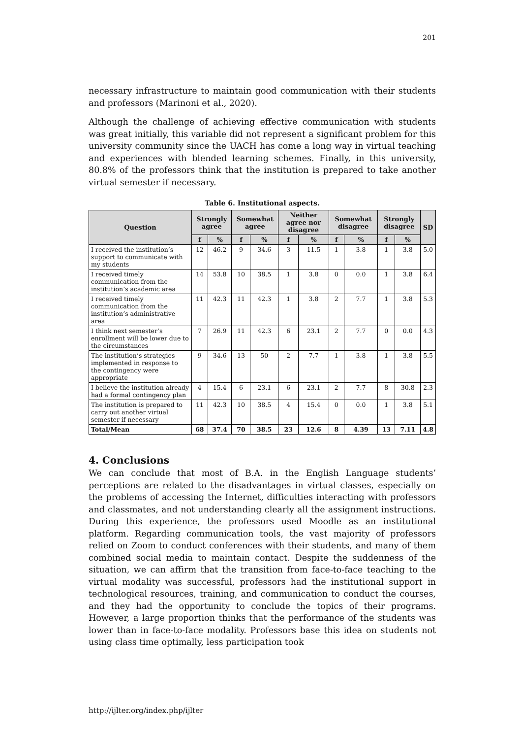201
necessary infrastructure to maintain good communication with their students and professors (Marinoni et al., 2020).
Although the challenge of achieving effective communication with students was great initially, this variable did not represent a significant problem for this university community since the UACH has come a long way in virtual teaching and experiences with blended learning schemes. Finally, in this university, 80.8% of the professors think that the institution is prepared to take another virtual semester if necessary.
Table 6. Institutional aspects.
| Question | Strongly agree | | Somewhat agree | | Neither agree nor disagree | | Somewhat disagree | | Strongly disagree | | SD |
| --- | --- | --- | --- | --- | --- | --- | --- | --- | --- | --- | --- |
| | f | % | f | % | f | % | f | % | f | % | |
| I received the institution’s support to communicate with my students | 12 | 46.2 | 9 | 34.6 | 3 | 11.5 | 1 | 3.8 | 1 | 3.8 | 5.0 |
| I received timely communication from the institution’s academic area | 14 | 53.8 | 10 | 38.5 | 1 | 3.8 | 0 | 0.0 | 1 | 3.8 | 6.4 |
| I received timely communication from the institution’s administrative area | 11 | 42.3 | 11 | 42.3 | 1 | 3.8 | 2 | 7.7 | 1 | 3.8 | 5.3 |
| I think next semester’s enrollment will be lower due to the circumstances | 7 | 26.9 | 11 | 42.3 | 6 | 23.1 | 2 | 7.7 | 0 | 0.0 | 4.3 |
| The institution’s strategies implemented in response to the contingency were appropriate | 9 | 34.6 | 13 | 50 | 2 | 7.7 | 1 | 3.8 | 1 | 3.8 | 5.5 |
| I believe the institution already had a formal contingency plan | 4 | 15.4 | 6 | 23.1 | 6 | 23.1 | 2 | 7.7 | 8 | 30.8 | 2.3 |
| The institution is prepared to carry out another virtual semester if necessary | 11 | 42.3 | 10 | 38.5 | 4 | 15.4 | 0 | 0.0 | 1 | 3.8 | 5.1 |
| Total/Mean | 68 | 37.4 | 70 | 38.5 | 23 | 12.6 | 8 | 4.39 | 13 | 7.11 | 4.8 |
4. Conclusions
We can conclude that most of B.A. in the English Language students’ perceptions are related to the disadvantages in virtual classes, especially on the problems of accessing the Internet, difficulties interacting with professors and classmates, and not understanding clearly all the assignment instructions. During this experience, the professors used Moodle as an institutional platform. Regarding communication tools, the vast majority of professors relied on Zoom to conduct conferences with their students, and many of them combined social media to maintain contact. Despite the suddenness of the situation, we can affirm that the transition from face-to-face teaching to the virtual modality was successful, professors had the institutional support in technological resources, training, and communication to conduct the courses, and they had the opportunity to conclude the topics of their programs. However, a large proportion thinks that the performance of the students was lower than in face-to-face modality. Professors base this idea on students not using class time optimally, less participation took
http://ijlter.org/index.php/ijlter